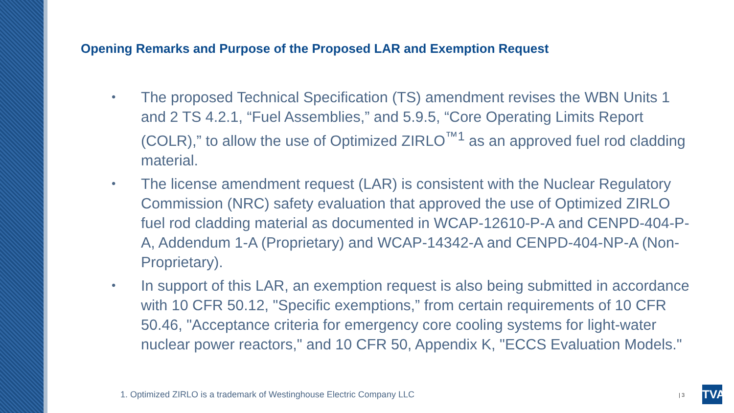Opening Remarks and Purpose of the Proposed LAR and Exemption Request
• The proposed Technical Specification (TS) amendment revises the WBN Units 1 and 2 TS 4.2.1, “Fuel Assemblies,” and 5.9.5, “Core Operating Limits Report (COLR),” to allow the use of Optimized ZIRLO<sup>™1</sup> as an approved fuel rod cladding material.
• The license amendment request (LAR) is consistent with the Nuclear Regulatory Commission (NRC) safety evaluation that approved the use of Optimized ZIRLO fuel rod cladding material as documented in WCAP-12610-P-A and CENPD-404-P-A, Addendum 1-A (Proprietary) and WCAP-14342-A and CENPD-404-NP-A (Non-Proprietary).
• In support of this LAR, an exemption request is also being submitted in accordance with 10 CFR 50.12, "Specific exemptions,” from certain requirements of 10 CFR 50.46, "Acceptance criteria for emergency core cooling systems for light-water nuclear power reactors," and 10 CFR 50, Appendix K, "ECCS Evaluation Models."
1. Optimized ZIRLO is a trademark of Westinghouse Electric Company LLC
| 3
TVA